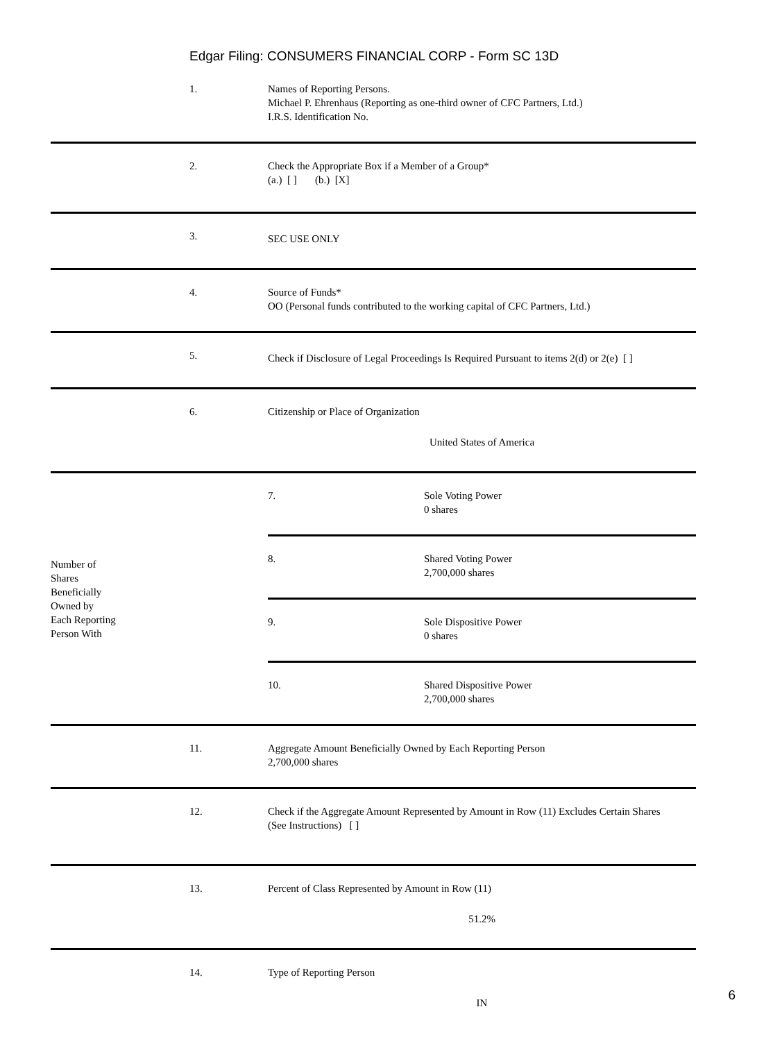Edgar Filing: CONSUMERS FINANCIAL CORP - Form SC 13D
| | 1. | Names of Reporting Persons. Michael P. Ehrenhaus (Reporting as one-third owner of CFC Partners, Ltd.) I.R.S. Identification No. | |
| | 2. | Check the Appropriate Box if a Member of a Group* (a.) [ ] (b.) [X] | |
| | 3. | SEC USE ONLY | |
| | 4. | Source of Funds* OO (Personal funds contributed to the working capital of CFC Partners, Ltd.) | |
| | 5. | Check if Disclosure of Legal Proceedings Is Required Pursuant to items 2(d) or 2(e) [ ] | |
| | 6. | Citizenship or Place of Organization United States of America | |
| Number of Shares Beneficially Owned by Each Reporting Person With | | 7. | Sole Voting Power 0 shares |
| | | 8. | Shared Voting Power 2,700,000 shares |
| | | 9. | Sole Dispositive Power 0 shares |
| | | 10. | Shared Dispositive Power 2,700,000 shares |
| | 11. | Aggregate Amount Beneficially Owned by Each Reporting Person 2,700,000 shares | |
| | 12. | Check if the Aggregate Amount Represented by Amount in Row (11) Excludes Certain Shares (See Instructions) [ ] | |
| | 13. | Percent of Class Represented by Amount in Row (11) 51.2% | |
| | 14. | Type of Reporting Person IN | |
6